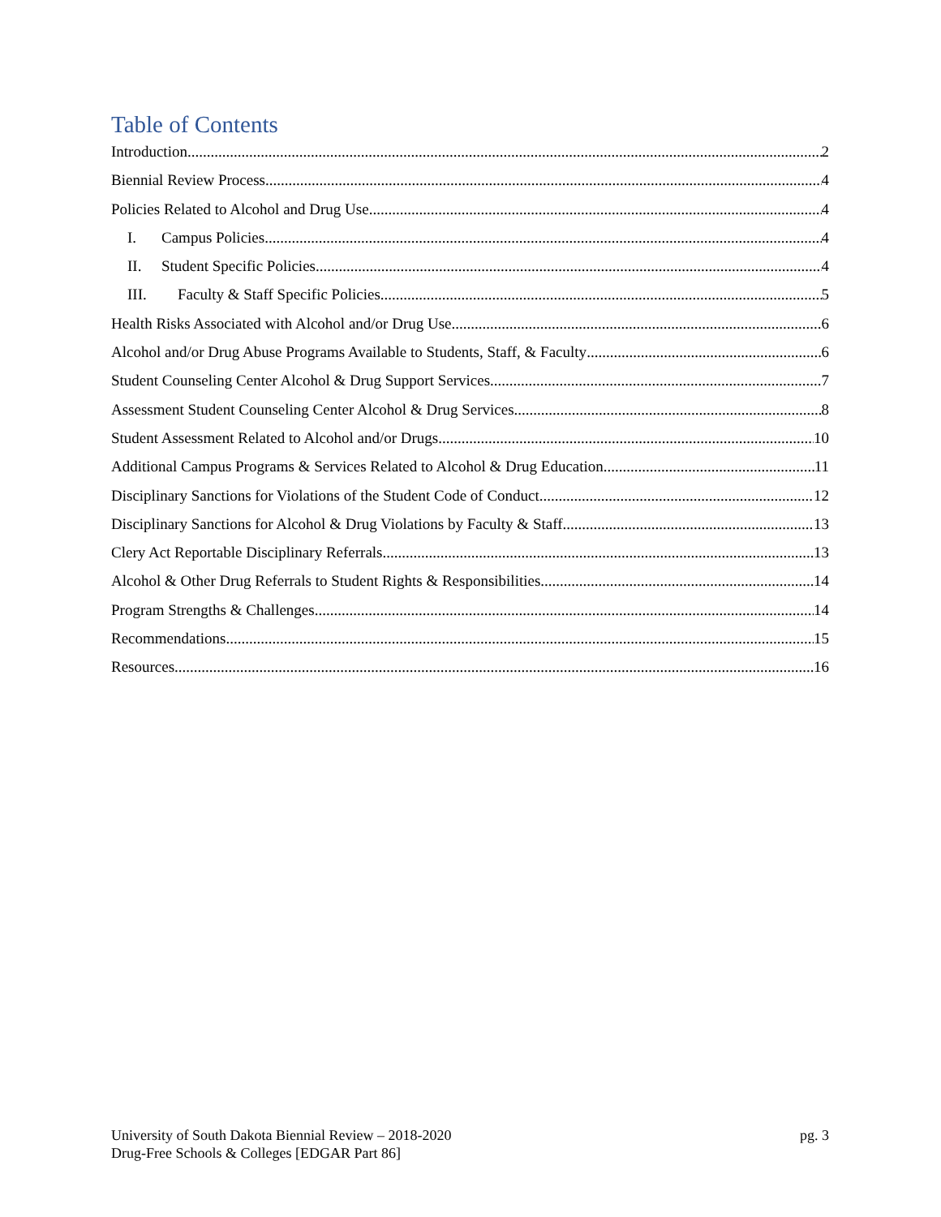Table of Contents
Introduction 2
Biennial Review Process 4
Policies Related to Alcohol and Drug Use 4
I. Campus Policies 4
II. Student Specific Policies 4
III. Faculty & Staff Specific Policies 5
Health Risks Associated with Alcohol and/or Drug Use 6
Alcohol and/or Drug Abuse Programs Available to Students, Staff, & Faculty 6
Student Counseling Center Alcohol & Drug Support Services 7
Assessment Student Counseling Center Alcohol & Drug Services 8
Student Assessment Related to Alcohol and/or Drugs 10
Additional Campus Programs & Services Related to Alcohol & Drug Education 11
Disciplinary Sanctions for Violations of the Student Code of Conduct 12
Disciplinary Sanctions for Alcohol & Drug Violations by Faculty & Staff 13
Clery Act Reportable Disciplinary Referrals 13
Alcohol & Other Drug Referrals to Student Rights & Responsibilities 14
Program Strengths & Challenges 14
Recommendations 15
Resources 16
University of South Dakota Biennial Review – 2018-2020
Drug-Free Schools & Colleges [EDGAR Part 86]
pg. 3